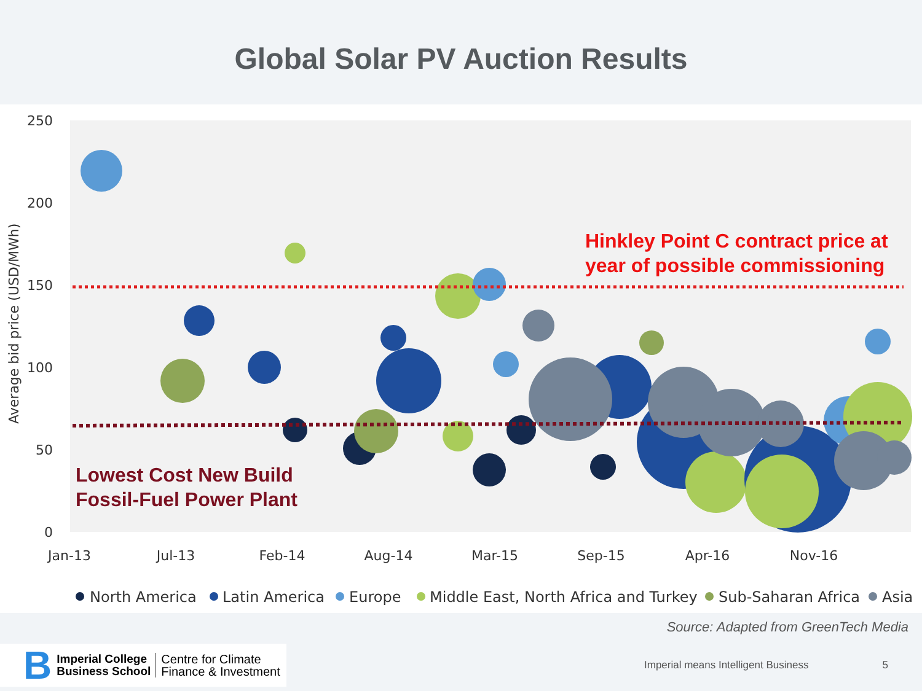Global Solar PV Auction Results
250
200
150
100
50
0
Average bid price (USD/MWh)
Jan-13
Jul-13
Feb-14
Aug-14
Mar-15
Sep-15
Apr-16
Nov-16
Hinkley Point C contract price at
year of possible commissioning
Lowest Cost New Build
Fossil-Fuel Power Plant
North America
Latin America
Europe
Middle East, North Africa and Turkey
Sub-Saharan Africa
Asia
Source: Adapted from GreenTech Media
B Imperial College
Business School Centre for Climate
Finance & Investment
Imperial means Intelligent Business 5